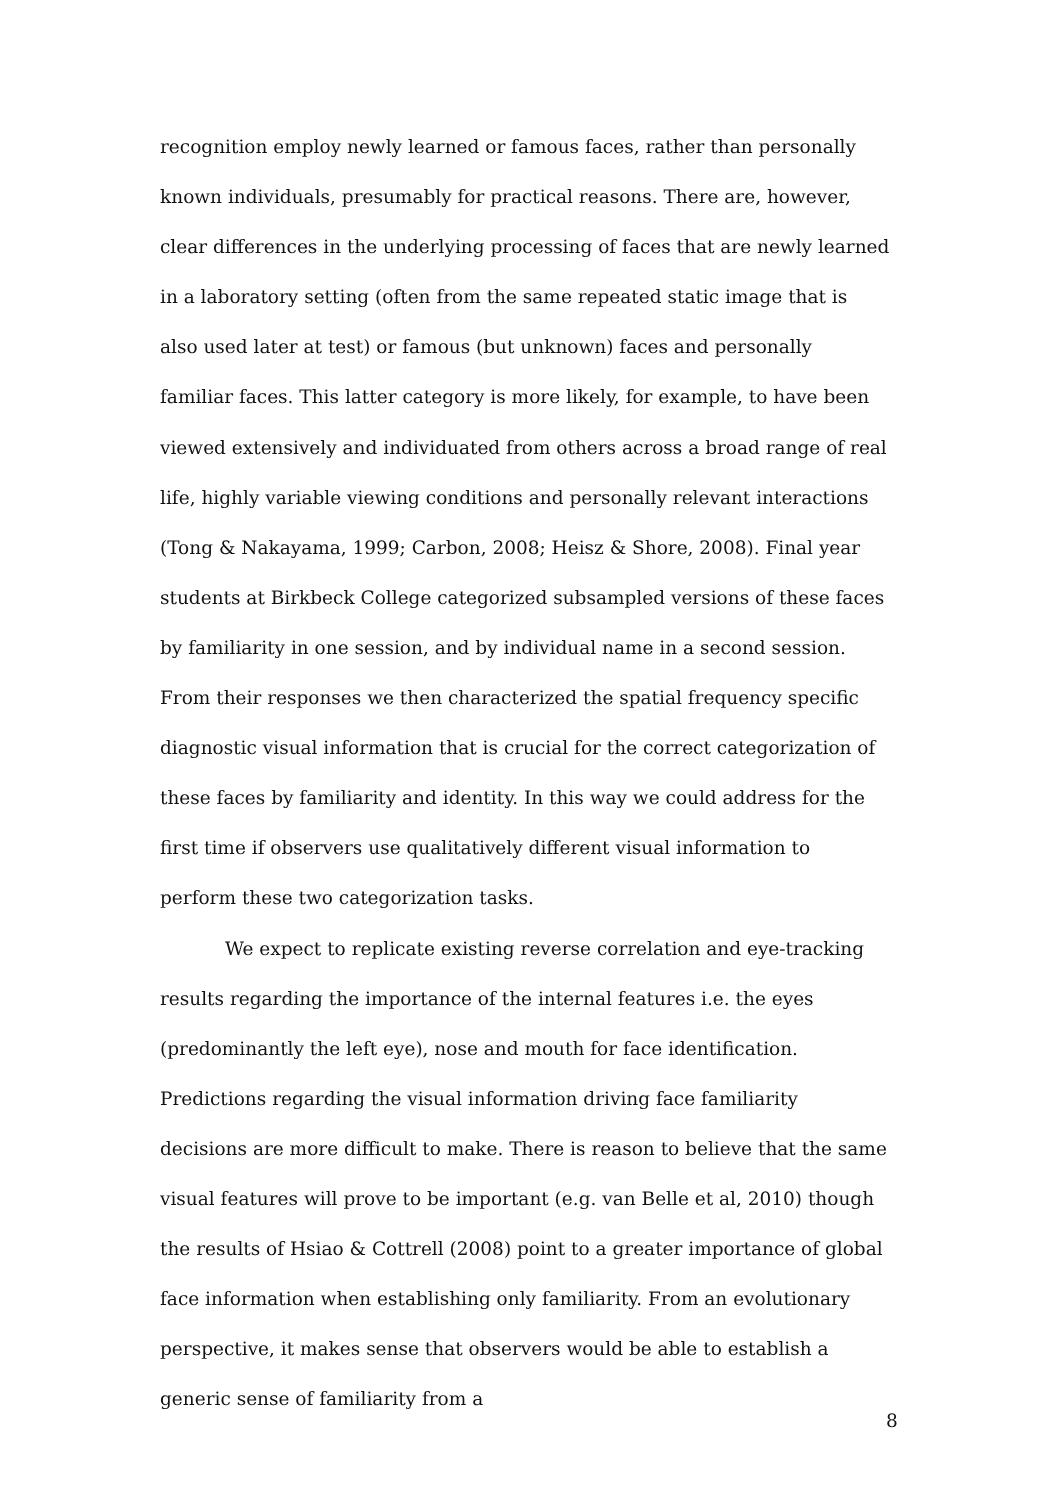recognition employ newly learned or famous faces, rather than personally known individuals, presumably for practical reasons. There are, however, clear differences in the underlying processing of faces that are newly learned in a laboratory setting (often from the same repeated static image that is also used later at test) or famous (but unknown) faces and personally familiar faces. This latter category is more likely, for example, to have been viewed extensively and individuated from others across a broad range of real life, highly variable viewing conditions and personally relevant interactions (Tong & Nakayama, 1999; Carbon, 2008; Heisz & Shore, 2008). Final year students at Birkbeck College categorized subsampled versions of these faces by familiarity in one session, and by individual name in a second session. From their responses we then characterized the spatial frequency specific diagnostic visual information that is crucial for the correct categorization of these faces by familiarity and identity. In this way we could address for the first time if observers use qualitatively different visual information to perform these two categorization tasks.
We expect to replicate existing reverse correlation and eye-tracking results regarding the importance of the internal features i.e. the eyes (predominantly the left eye), nose and mouth for face identification. Predictions regarding the visual information driving face familiarity decisions are more difficult to make. There is reason to believe that the same visual features will prove to be important (e.g. van Belle et al, 2010) though the results of Hsiao & Cottrell (2008) point to a greater importance of global face information when establishing only familiarity. From an evolutionary perspective, it makes sense that observers would be able to establish a generic sense of familiarity from a
8